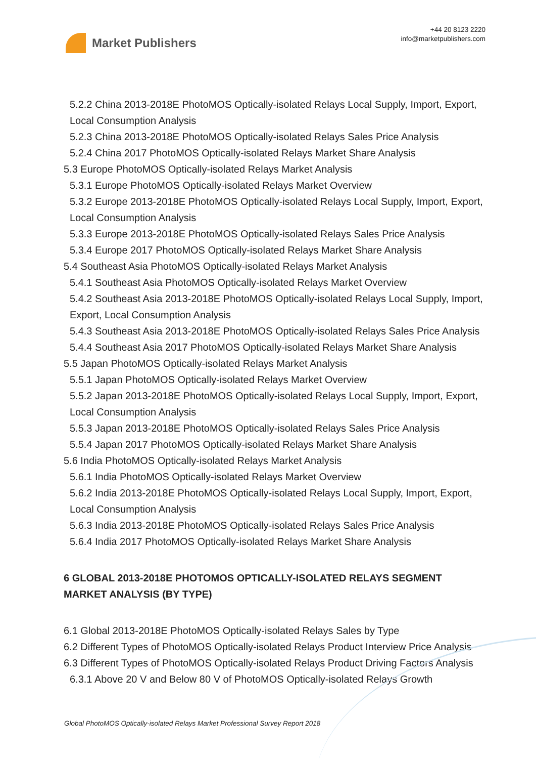Market Publishers
+44 20 8123 2220
info@marketpublishers.com
5.2.2 China 2013-2018E PhotoMOS Optically-isolated Relays Local Supply, Import, Export, Local Consumption Analysis
5.2.3 China 2013-2018E PhotoMOS Optically-isolated Relays Sales Price Analysis
5.2.4 China 2017 PhotoMOS Optically-isolated Relays Market Share Analysis
5.3 Europe PhotoMOS Optically-isolated Relays Market Analysis
5.3.1 Europe PhotoMOS Optically-isolated Relays Market Overview
5.3.2 Europe 2013-2018E PhotoMOS Optically-isolated Relays Local Supply, Import, Export, Local Consumption Analysis
5.3.3 Europe 2013-2018E PhotoMOS Optically-isolated Relays Sales Price Analysis
5.3.4 Europe 2017 PhotoMOS Optically-isolated Relays Market Share Analysis
5.4 Southeast Asia PhotoMOS Optically-isolated Relays Market Analysis
5.4.1 Southeast Asia PhotoMOS Optically-isolated Relays Market Overview
5.4.2 Southeast Asia 2013-2018E PhotoMOS Optically-isolated Relays Local Supply, Import, Export, Local Consumption Analysis
5.4.3 Southeast Asia 2013-2018E PhotoMOS Optically-isolated Relays Sales Price Analysis
5.4.4 Southeast Asia 2017 PhotoMOS Optically-isolated Relays Market Share Analysis
5.5 Japan PhotoMOS Optically-isolated Relays Market Analysis
5.5.1 Japan PhotoMOS Optically-isolated Relays Market Overview
5.5.2 Japan 2013-2018E PhotoMOS Optically-isolated Relays Local Supply, Import, Export, Local Consumption Analysis
5.5.3 Japan 2013-2018E PhotoMOS Optically-isolated Relays Sales Price Analysis
5.5.4 Japan 2017 PhotoMOS Optically-isolated Relays Market Share Analysis
5.6 India PhotoMOS Optically-isolated Relays Market Analysis
5.6.1 India PhotoMOS Optically-isolated Relays Market Overview
5.6.2 India 2013-2018E PhotoMOS Optically-isolated Relays Local Supply, Import, Export, Local Consumption Analysis
5.6.3 India 2013-2018E PhotoMOS Optically-isolated Relays Sales Price Analysis
5.6.4 India 2017 PhotoMOS Optically-isolated Relays Market Share Analysis
6 GLOBAL 2013-2018E PHOTOMOS OPTICALLY-ISOLATED RELAYS SEGMENT MARKET ANALYSIS (BY TYPE)
6.1 Global 2013-2018E PhotoMOS Optically-isolated Relays Sales by Type
6.2 Different Types of PhotoMOS Optically-isolated Relays Product Interview Price Analysis
6.3 Different Types of PhotoMOS Optically-isolated Relays Product Driving Factors Analysis
6.3.1 Above 20 V and Below 80 V of PhotoMOS Optically-isolated Relays Growth
Global PhotoMOS Optically-isolated Relays Market Professional Survey Report 2018